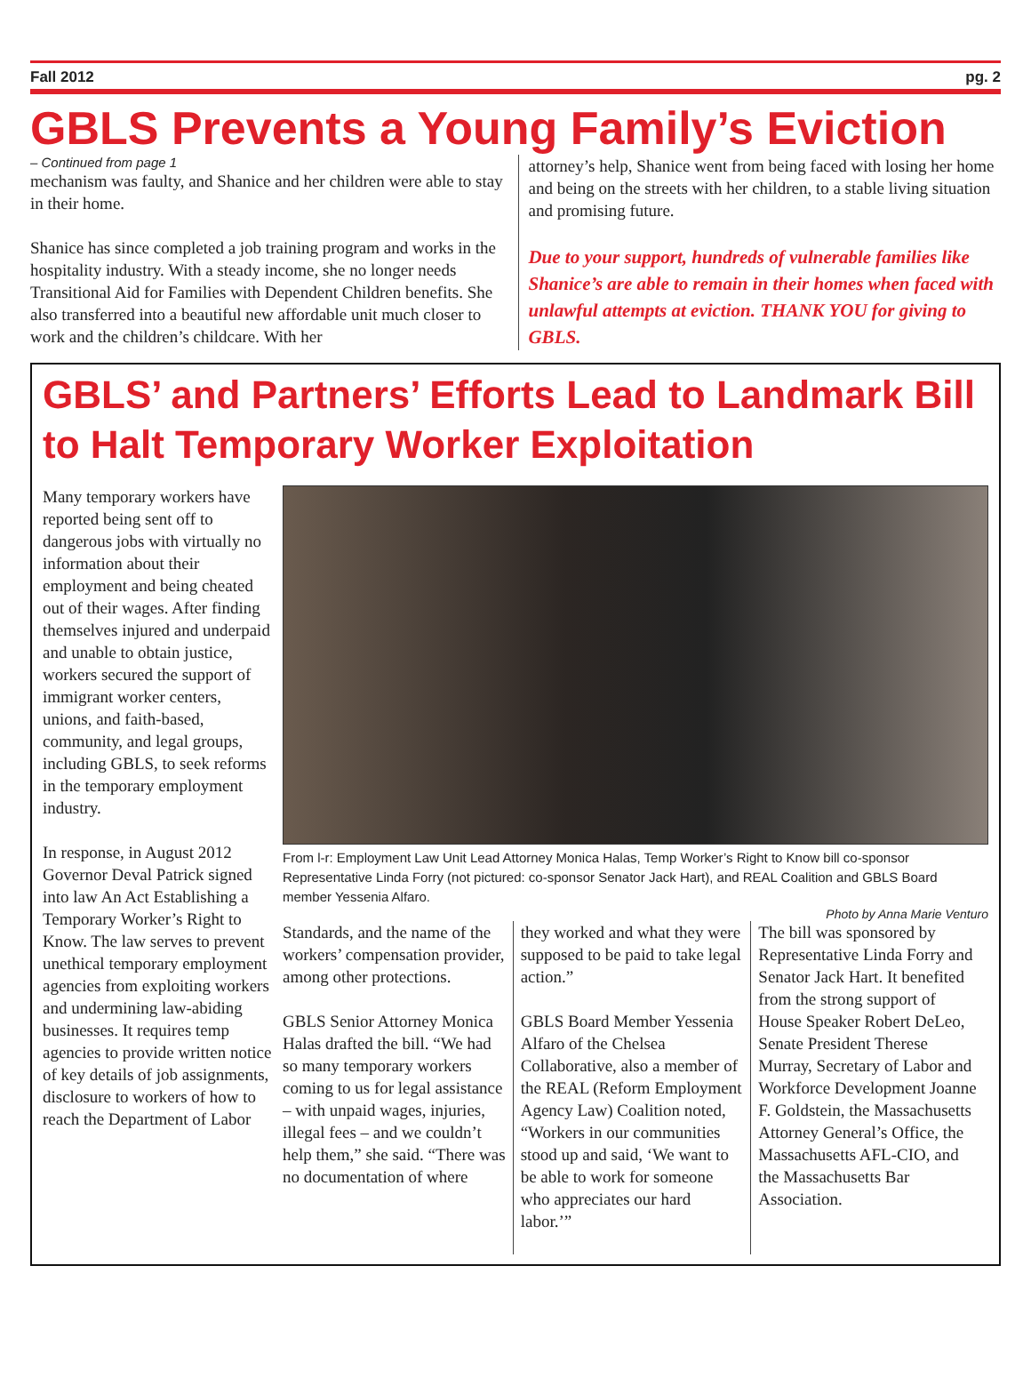Fall 2012 pg. 2
GBLS Prevents a Young Family’s Eviction
– Continued from page 1
mechanism was faulty, and Shanice and her children were able to stay in their home.
Shanice has since completed a job training program and works in the hospitality industry. With a steady income, she no longer needs Transitional Aid for Families with Dependent Children benefits. She also transferred into a beautiful new affordable unit much closer to work and the children’s childcare. With her
attorney’s help, Shanice went from being faced with losing her home and being on the streets with her children, to a stable living situation and promising future.
Due to your support, hundreds of vulnerable families like Shanice’s are able to remain in their homes when faced with unlawful attempts at eviction. THANK YOU for giving to GBLS.
GBLS’ and Partners’ Efforts Lead to Landmark Bill to Halt Temporary Worker Exploitation
Many temporary workers have reported being sent off to dangerous jobs with virtually no information about their employment and being cheated out of their wages. After finding themselves injured and underpaid and unable to obtain justice, workers secured the support of immigrant worker centers, unions, and faith-based, community, and legal groups, including GBLS, to seek reforms in the temporary employment industry.
In response, in August 2012 Governor Deval Patrick signed into law An Act Establishing a Temporary Worker’s Right to Know. The law serves to prevent unethical temporary employment agencies from exploiting workers and undermining law-abiding businesses. It requires temp agencies to provide written notice of key details of job assignments, disclosure to workers of how to reach the Department of Labor
From l-r: Employment Law Unit Lead Attorney Monica Halas, Temp Worker’s Right to Know bill co-sponsor Representative Linda Forry (not pictured: co-sponsor Senator Jack Hart), and REAL Coalition and GBLS Board member Yessenia Alfaro.
Photo by Anna Marie Venturo
Standards, and the name of the workers’ compensation provider, among other protections.
GBLS Senior Attorney Monica Halas drafted the bill. “We had so many temporary workers coming to us for legal assistance – with unpaid wages, injuries, illegal fees – and we couldn’t help them,” she said. “There was no documentation of where
they worked and what they were supposed to be paid to take legal action.”
GBLS Board Member Yessenia Alfaro of the Chelsea Collaborative, also a member of the REAL (Reform Employment Agency Law) Coalition noted, “Workers in our communities stood up and said, ‘We want to be able to work for someone who appreciates our hard labor.’”
The bill was sponsored by Representative Linda Forry and Senator Jack Hart. It benefited from the strong support of House Speaker Robert DeLeo, Senate President Therese Murray, Secretary of Labor and Workforce Development Joanne F. Goldstein, the Massachusetts Attorney General’s Office, the Massachusetts AFL-CIO, and the Massachusetts Bar Association.